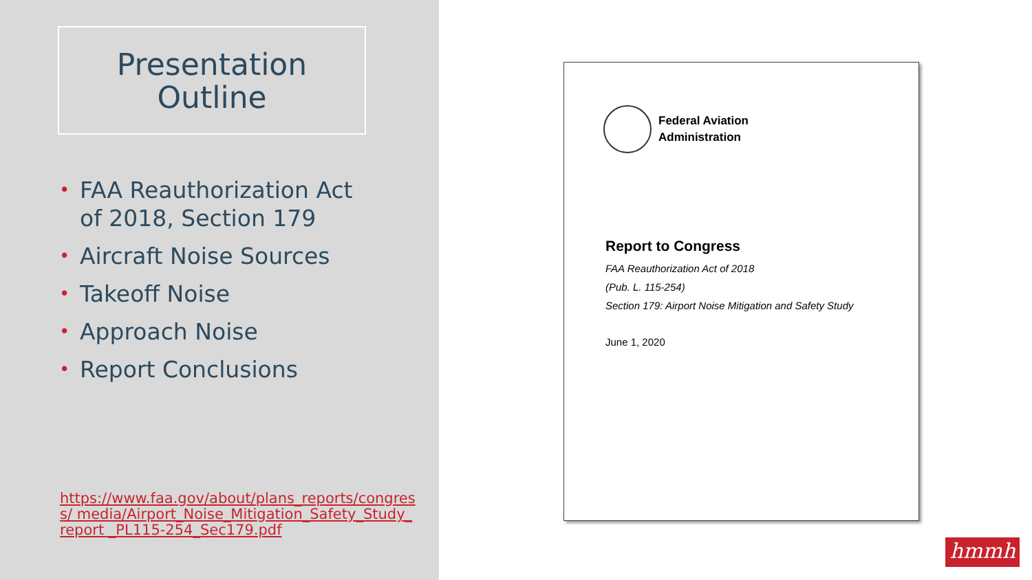Presentation
Outline
• FAA Reauthorization Act of 2018, Section 179
• Aircraft Noise Sources
• Takeoff Noise
• Approach Noise
• Report Conclusions
https://www.faa.gov/about/plans_reports/congress/ media/Airport_Noise_Mitigation_Safety_Study_report _PL115-254_Sec179.pdf
Federal Aviation
Administration
Report to Congress
FAA Reauthorization Act of 2018
(Pub. L. 115-254)
Section 179: Airport Noise Mitigation and Safety Study
June 1, 2020
hmmh